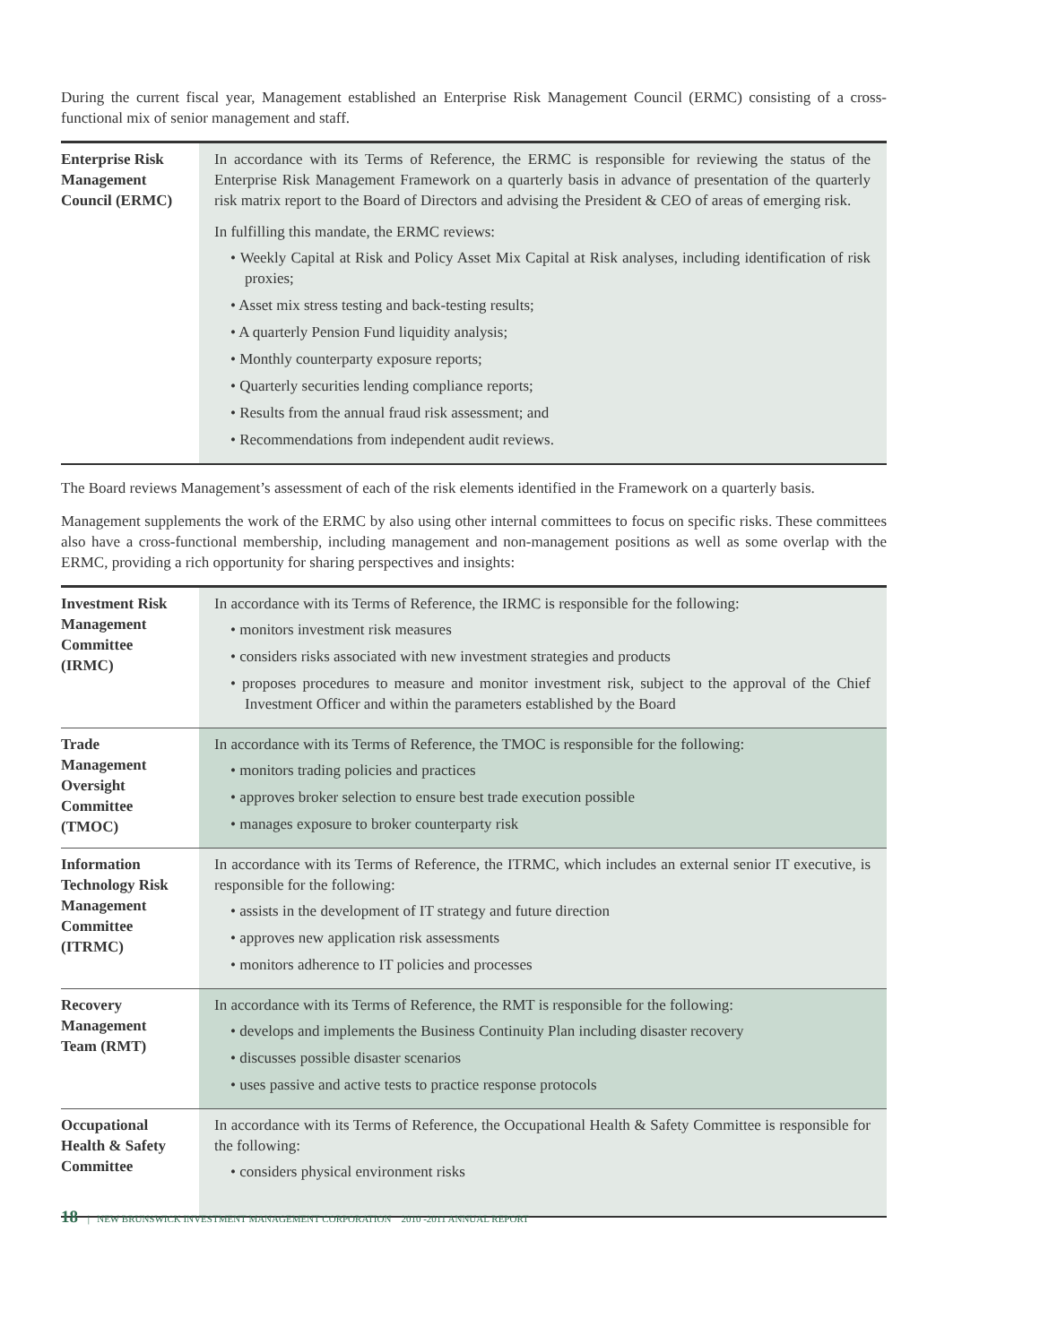During the current fiscal year, Management established an Enterprise Risk Management Council (ERMC) consisting of a cross-functional mix of senior management and staff.
| Enterprise Risk Management Council (ERMC) | In accordance with its Terms of Reference, the ERMC is responsible for reviewing the status of the Enterprise Risk Management Framework on a quarterly basis in advance of presentation of the quarterly risk matrix report to the Board of Directors and advising the President & CEO of areas of emerging risk. In fulfilling this mandate, the ERMC reviews: • Weekly Capital at Risk and Policy Asset Mix Capital at Risk analyses, including identification of risk proxies; • Asset mix stress testing and back-testing results; • A quarterly Pension Fund liquidity analysis; • Monthly counterparty exposure reports; • Quarterly securities lending compliance reports; • Results from the annual fraud risk assessment; and • Recommendations from independent audit reviews. |
The Board reviews Management’s assessment of each of the risk elements identified in the Framework on a quarterly basis.
Management supplements the work of the ERMC by also using other internal committees to focus on specific risks. These committees also have a cross-functional membership, including management and non-management positions as well as some overlap with the ERMC, providing a rich opportunity for sharing perspectives and insights:
| Investment Risk Management Committee (IRMC) | In accordance with its Terms of Reference, the IRMC is responsible for the following: • monitors investment risk measures • considers risks associated with new investment strategies and products • proposes procedures to measure and monitor investment risk, subject to the approval of the Chief Investment Officer and within the parameters established by the Board |
| Trade Management Oversight Committee (TMOC) | In accordance with its Terms of Reference, the TMOC is responsible for the following: • monitors trading policies and practices • approves broker selection to ensure best trade execution possible • manages exposure to broker counterparty risk |
| Information Technology Risk Management Committee (ITRMC) | In accordance with its Terms of Reference, the ITRMC, which includes an external senior IT executive, is responsible for the following: • assists in the development of IT strategy and future direction • approves new application risk assessments • monitors adherence to IT policies and processes |
| Recovery Management Team (RMT) | In accordance with its Terms of Reference, the RMT is responsible for the following: • develops and implements the Business Continuity Plan including disaster recovery • discusses possible disaster scenarios • uses passive and active tests to practice response protocols |
| Occupational Health & Safety Committee | In accordance with its Terms of Reference, the Occupational Health & Safety Committee is responsible for the following: • considers physical environment risks |
18 | NEW BRUNSWICK INVESTMENT MANAGEMENT CORPORATION 2010 -2011 ANNUAL REPORT